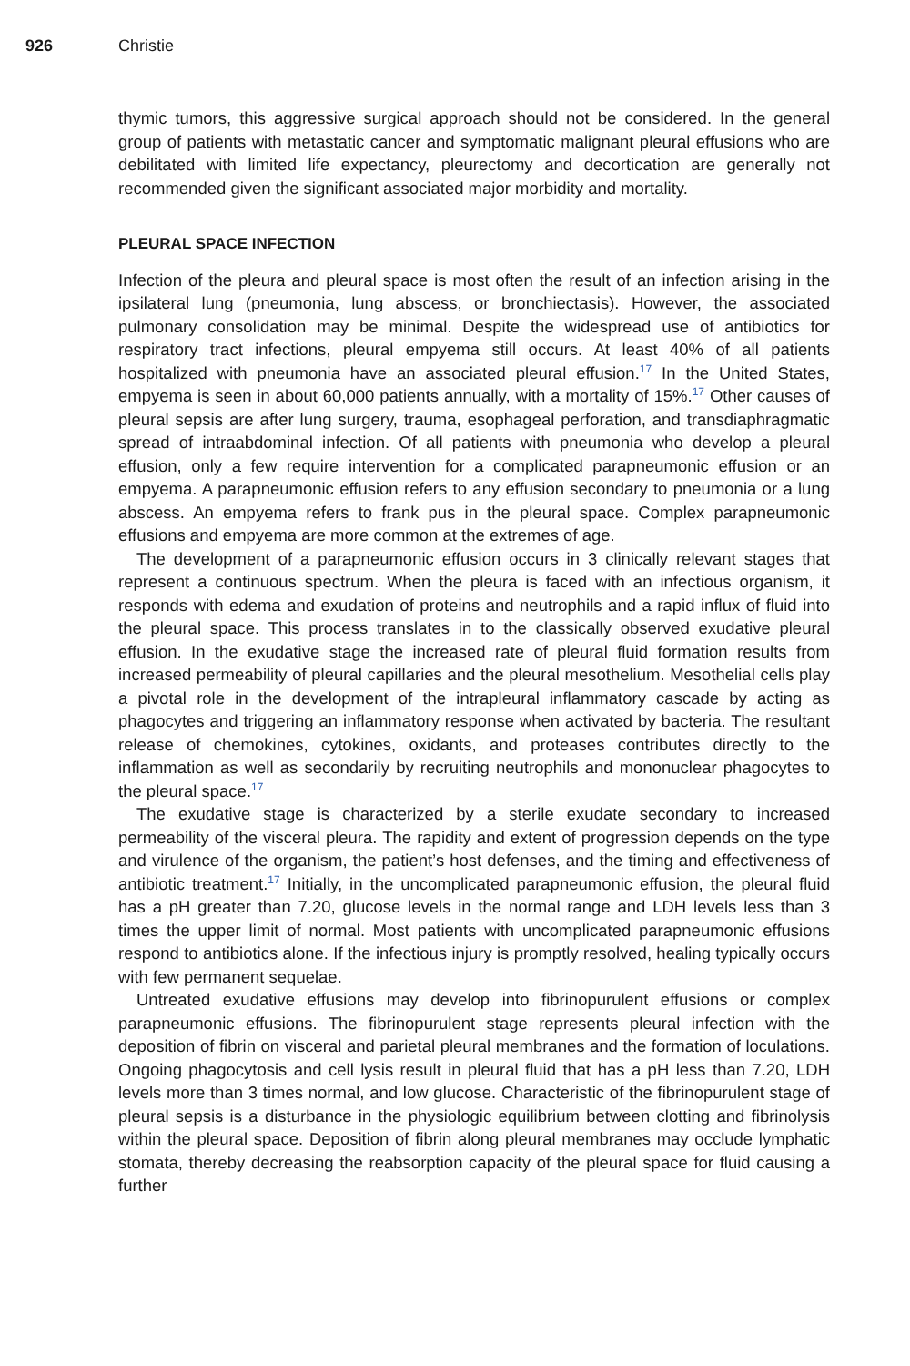926 Christie
thymic tumors, this aggressive surgical approach should not be considered. In the general group of patients with metastatic cancer and symptomatic malignant pleural effusions who are debilitated with limited life expectancy, pleurectomy and decortication are generally not recommended given the significant associated major morbidity and mortality.
PLEURAL SPACE INFECTION
Infection of the pleura and pleural space is most often the result of an infection arising in the ipsilateral lung (pneumonia, lung abscess, or bronchiectasis). However, the associated pulmonary consolidation may be minimal. Despite the widespread use of antibiotics for respiratory tract infections, pleural empyema still occurs. At least 40% of all patients hospitalized with pneumonia have an associated pleural effusion.<sup>17</sup> In the United States, empyema is seen in about 60,000 patients annually, with a mortality of 15%.<sup>17</sup> Other causes of pleural sepsis are after lung surgery, trauma, esophageal perforation, and transdiaphragmatic spread of intraabdominal infection. Of all patients with pneumonia who develop a pleural effusion, only a few require intervention for a complicated parapneumonic effusion or an empyema. A parapneumonic effusion refers to any effusion secondary to pneumonia or a lung abscess. An empyema refers to frank pus in the pleural space. Complex parapneumonic effusions and empyema are more common at the extremes of age.
The development of a parapneumonic effusion occurs in 3 clinically relevant stages that represent a continuous spectrum. When the pleura is faced with an infectious organism, it responds with edema and exudation of proteins and neutrophils and a rapid influx of fluid into the pleural space. This process translates in to the classically observed exudative pleural effusion. In the exudative stage the increased rate of pleural fluid formation results from increased permeability of pleural capillaries and the pleural mesothelium. Mesothelial cells play a pivotal role in the development of the intrapleural inflammatory cascade by acting as phagocytes and triggering an inflammatory response when activated by bacteria. The resultant release of chemokines, cytokines, oxidants, and proteases contributes directly to the inflammation as well as secondarily by recruiting neutrophils and mononuclear phagocytes to the pleural space.<sup>17</sup>
The exudative stage is characterized by a sterile exudate secondary to increased permeability of the visceral pleura. The rapidity and extent of progression depends on the type and virulence of the organism, the patient’s host defenses, and the timing and effectiveness of antibiotic treatment.<sup>17</sup> Initially, in the uncomplicated parapneumonic effusion, the pleural fluid has a pH greater than 7.20, glucose levels in the normal range and LDH levels less than 3 times the upper limit of normal. Most patients with uncomplicated parapneumonic effusions respond to antibiotics alone. If the infectious injury is promptly resolved, healing typically occurs with few permanent sequelae.
Untreated exudative effusions may develop into fibrinopurulent effusions or complex parapneumonic effusions. The fibrinopurulent stage represents pleural infection with the deposition of fibrin on visceral and parietal pleural membranes and the formation of loculations. Ongoing phagocytosis and cell lysis result in pleural fluid that has a pH less than 7.20, LDH levels more than 3 times normal, and low glucose. Characteristic of the fibrinopurulent stage of pleural sepsis is a disturbance in the physiologic equilibrium between clotting and fibrinolysis within the pleural space. Deposition of fibrin along pleural membranes may occlude lymphatic stomata, thereby decreasing the reabsorption capacity of the pleural space for fluid causing a further